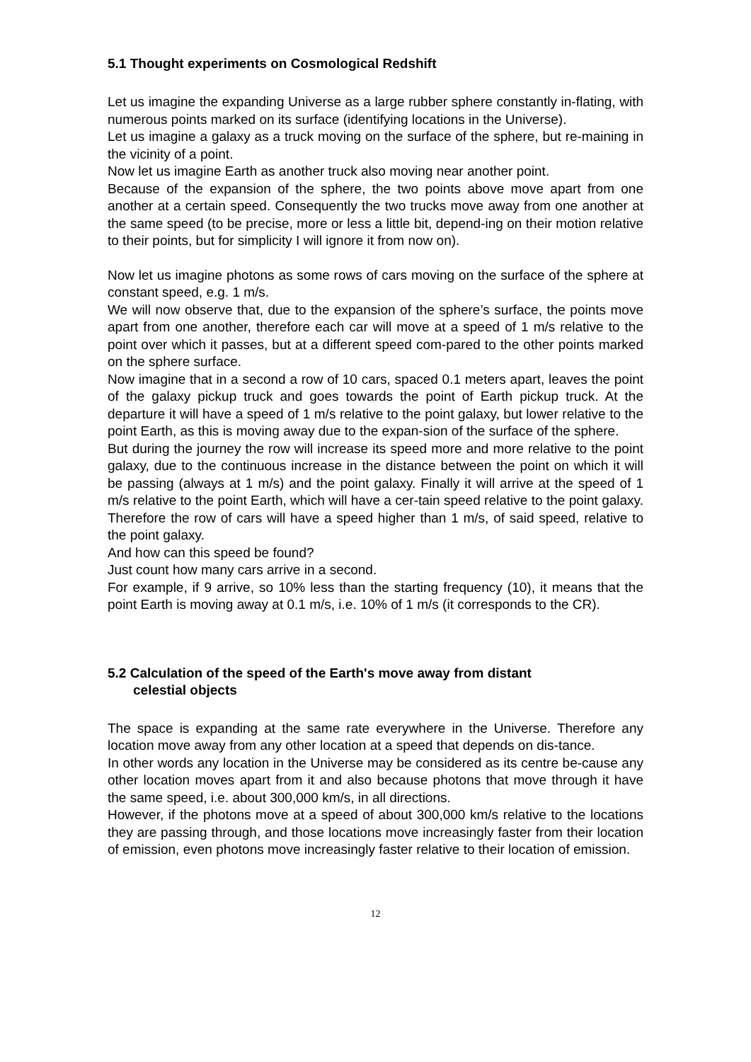5.1 Thought experiments on Cosmological Redshift
Let us imagine the expanding Universe as a large rubber sphere constantly in-flating, with numerous points marked on its surface (identifying locations in the Universe).
Let us imagine a galaxy as a truck moving on the surface of the sphere, but re-maining in the vicinity of a point.
Now let us imagine Earth as another truck also moving near another point.
Because of the expansion of the sphere, the two points above move apart from one another at a certain speed. Consequently the two trucks move away from one another at the same speed (to be precise, more or less a little bit, depend-ing on their motion relative to their points, but for simplicity I will ignore it from now on).
Now let us imagine photons as some rows of cars moving on the surface of the sphere at constant speed, e.g. 1 m/s.
We will now observe that, due to the expansion of the sphere’s surface, the points move apart from one another, therefore each car will move at a speed of 1 m/s relative to the point over which it passes, but at a different speed com-pared to the other points marked on the sphere surface.
Now imagine that in a second a row of 10 cars, spaced 0.1 meters apart, leaves the point of the galaxy pickup truck and goes towards the point of Earth pickup truck. At the departure it will have a speed of 1 m/s relative to the point galaxy, but lower relative to the point Earth, as this is moving away due to the expan-sion of the surface of the sphere.
But during the journey the row will increase its speed more and more relative to the point galaxy, due to the continuous increase in the distance between the point on which it will be passing (always at 1 m/s) and the point galaxy. Finally it will arrive at the speed of 1 m/s relative to the point Earth, which will have a cer-tain speed relative to the point galaxy. Therefore the row of cars will have a speed higher than 1 m/s, of said speed, relative to the point galaxy.
And how can this speed be found?
Just count how many cars arrive in a second.
For example, if 9 arrive, so 10% less than the starting frequency (10), it means that the point Earth is moving away at 0.1 m/s, i.e. 10% of 1 m/s (it corresponds to the CR).
5.2 Calculation of the speed of the Earth's move away from distant
celestial objects
The space is expanding at the same rate everywhere in the Universe. Therefore any location move away from any other location at a speed that depends on dis-tance.
In other words any location in the Universe may be considered as its centre be-cause any other location moves apart from it and also because photons that move through it have the same speed, i.e. about 300,000 km/s, in all directions.
However, if the photons move at a speed of about 300,000 km/s relative to the locations they are passing through, and those locations move increasingly faster from their location of emission, even photons move increasingly faster relative to their location of emission.
12